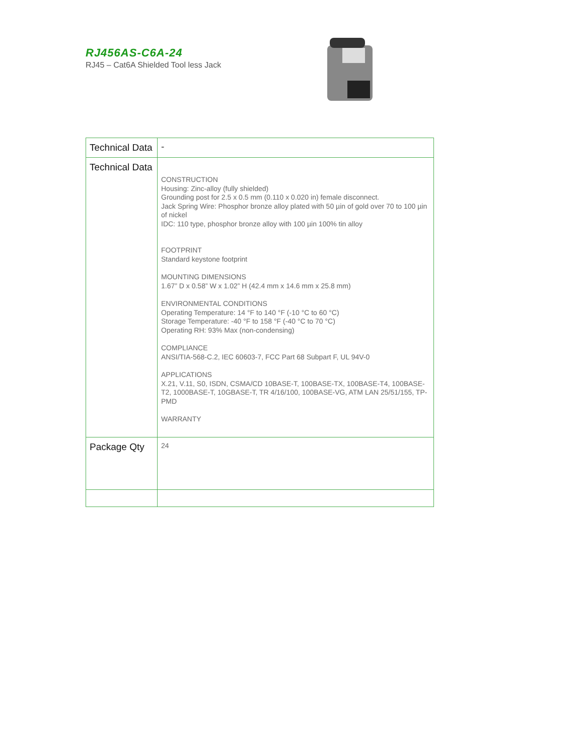RJ456AS-C6A-24
RJ45 – Cat6A Shielded Tool less Jack
| Technical Data | - |
| Technical Data | CONSTRUCTION Housing: Zinc-alloy (fully shielded) Grounding post for 2.5 x 0.5 mm (0.110 x 0.020 in) female disconnect. Jack Spring Wire: Phosphor bronze alloy plated with 50 µin of gold over 70 to 100 µin of nickel IDC: 110 type, phosphor bronze alloy with 100 µin 100% tin alloy FOOTPRINT Standard keystone footprint MOUNTING DIMENSIONS 1.67” D x 0.58” W x 1.02” H (42.4 mm x 14.6 mm x 25.8 mm) ENVIRONMENTAL CONDITIONS Operating Temperature: 14 °F to 140 °F (-10 °C to 60 °C) Storage Temperature: -40 °F to 158 °F (-40 °C to 70 °C) Operating RH: 93% Max (non-condensing) COMPLIANCE ANSI/TIA-568-C.2, IEC 60603-7, FCC Part 68 Subpart F, UL 94V-0 APPLICATIONS X.21, V.11, S0, ISDN, CSMA/CD 10BASE-T, 100BASE-TX, 100BASE-T4, 100BASE-T2, 1000BASE-T, 10GBASE-T, TR 4/16/100, 100BASE-VG, ATM LAN 25/51/155, TP-PMD WARRANTY |
| Package Qty | 24 |